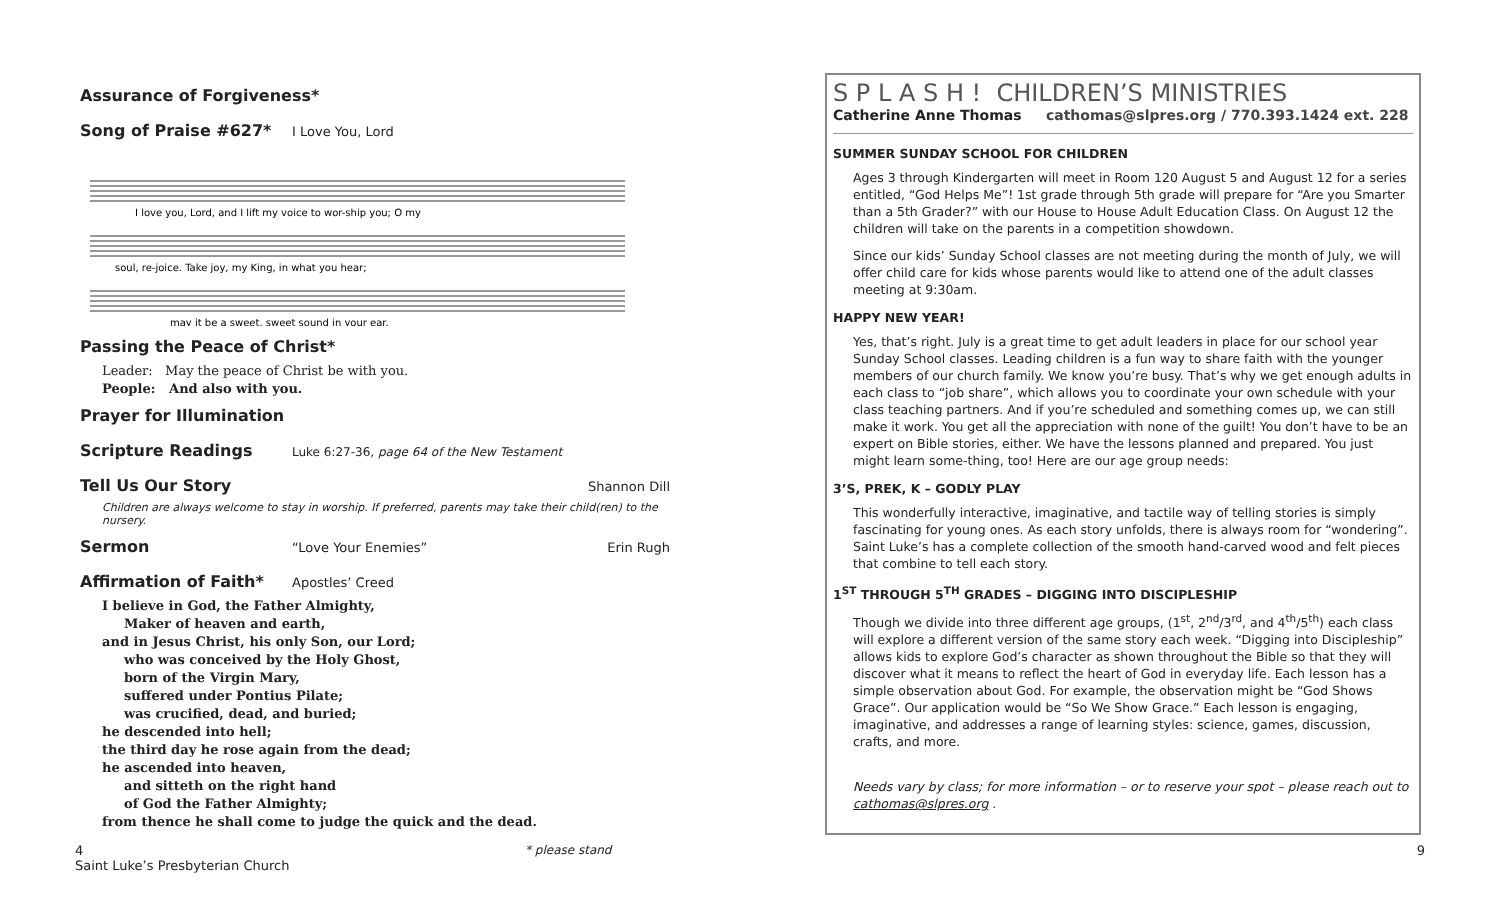Assurance of Forgiveness*
Song of Praise #627*
I Love You, Lord
I love you, Lord, and I lift my voice to wor-ship you; O my
soul, re-joice. Take joy, my King, in what you hear;
may it be a sweet, sweet sound in your ear.
Passing the Peace of Christ*
Leader: May the peace of Christ be with you.
People: And also with you.
Prayer for Illumination
Scripture Readings
Luke 6:27-36, page 64 of the New Testament
Tell Us Our Story
Shannon Dill
Children are always welcome to stay in worship. If preferred, parents may take their child(ren) to the nursery.
Sermon
“Love Your Enemies” Erin Rugh
Affirmation of Faith*
Apostles’ Creed
I believe in God, the Father Almighty,
Maker of heaven and earth,
and in Jesus Christ, his only Son, our Lord;
who was conceived by the Holy Ghost,
born of the Virgin Mary,
suffered under Pontius Pilate;
was crucified, dead, and buried;
he descended into hell;
the third day he rose again from the dead;
he ascended into heaven,
and sitteth on the right hand
of God the Father Almighty;
from thence he shall come to judge the quick and the dead.
S P L A S H ! CHILDREN’S MINISTRIES
Catherine Anne Thomas cathomas@slpres.org / 770.393.1424 ext. 228
SUMMER SUNDAY SCHOOL FOR CHILDREN
Ages 3 through Kindergarten will meet in Room 120 August 5 and August 12 for a series entitled, “God Helps Me”! 1st grade through 5th grade will prepare for “Are you Smarter than a 5th Grader?” with our House to House Adult Education Class. On August 12 the children will take on the parents in a competition showdown.
Since our kids’ Sunday School classes are not meeting during the month of July, we will offer child care for kids whose parents would like to attend one of the adult classes meeting at 9:30am.
HAPPY NEW YEAR!
Yes, that’s right. July is a great time to get adult leaders in place for our school year Sunday School classes. Leading children is a fun way to share faith with the younger members of our church family. We know you’re busy. That’s why we get enough adults in each class to “job share”, which allows you to coordinate your own schedule with your class teaching partners. And if you’re scheduled and something comes up, we can still make it work. You get all the appreciation with none of the guilt! You don’t have to be an expert on Bible stories, either. We have the lessons planned and prepared. You just might learn some-thing, too! Here are our age group needs:
3’S, PREK, K – GODLY PLAY
This wonderfully interactive, imaginative, and tactile way of telling stories is simply fascinating for young ones. As each story unfolds, there is always room for “wondering”. Saint Luke’s has a complete collection of the smooth hand-carved wood and felt pieces that combine to tell each story.
1<sup>ST</sup> THROUGH 5<sup>TH</sup> GRADES – DIGGING INTO DISCIPLESHIP
Though we divide into three different age groups, (1<sup>st</sup>, 2<sup>nd</sup>/3<sup>rd</sup>, and 4<sup>th</sup>/5<sup>th</sup>) each class will explore a different version of the same story each week. “Digging into Discipleship” allows kids to explore God’s character as shown throughout the Bible so that they will discover what it means to reflect the heart of God in everyday life. Each lesson has a simple observation about God. For example, the observation might be “God Shows Grace”. Our application would be “So We Show Grace.” Each lesson is engaging, imaginative, and addresses a range of learning styles: science, games, discussion, crafts, and more.
Needs vary by class; for more information – or to reserve your spot – please reach out to cathomas@slpres.org .
4 * please stand 9
Saint Luke’s Presbyterian Church